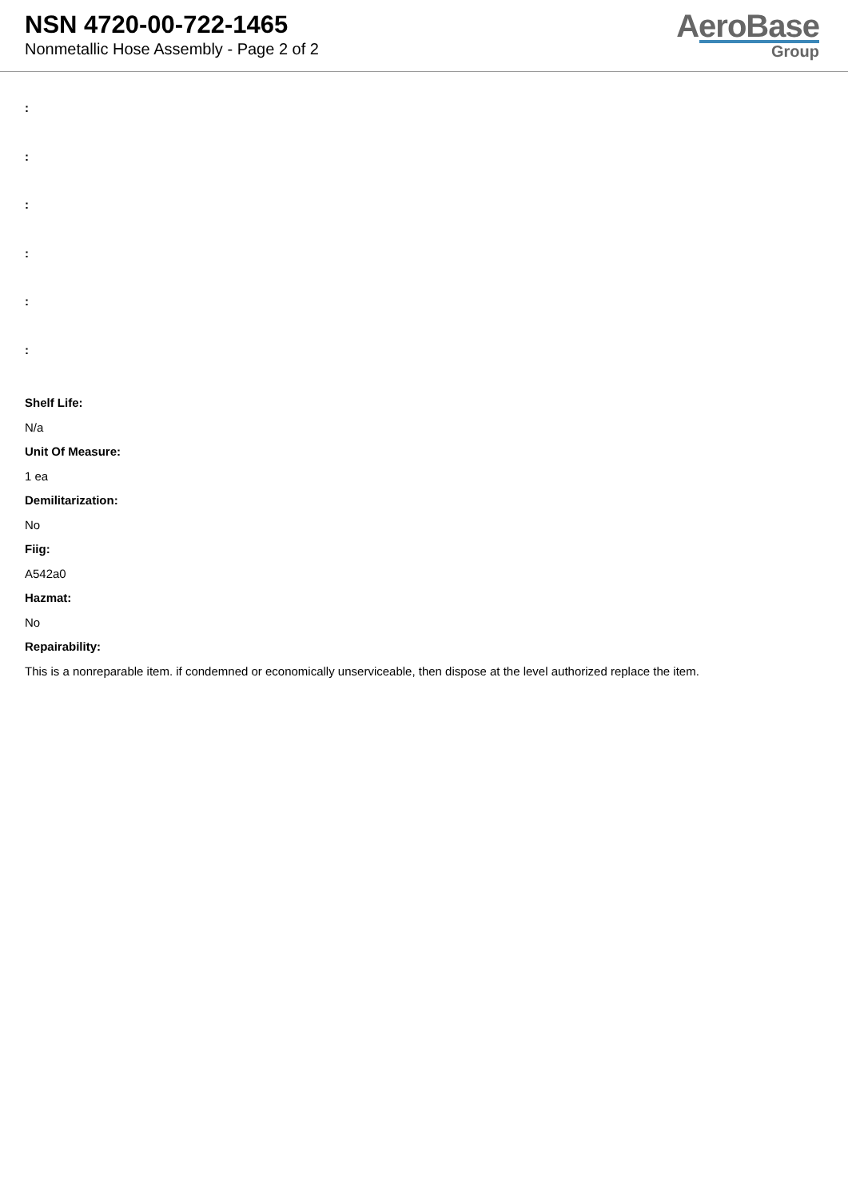NSN 4720-00-722-1465
Nonmetallic Hose Assembly - Page 2 of 2
AeroBase
Group
:
:
:
:
:
:
Shelf Life:
N/a
Unit Of Measure:
1 ea
Demilitarization:
No
Fiig:
A542a0
Hazmat:
No
Repairability:
This is a nonreparable item. if condemned or economically unserviceable, then dispose at the level authorized replace the item.